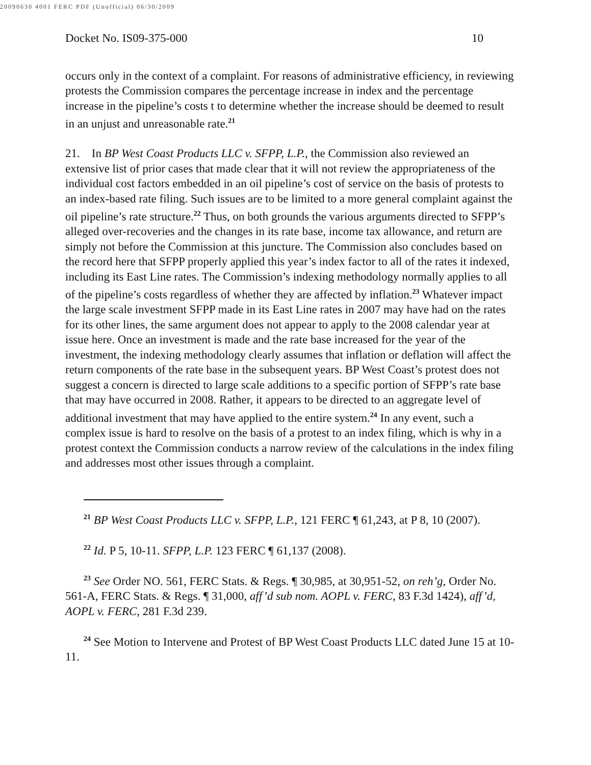20090630 4001 FERC PDF (Unofficial) 06/30/2009
Docket No. IS09-375-000 10
occurs only in the context of a complaint. For reasons of administrative efficiency, in reviewing protests the Commission compares the percentage increase in index and the percentage increase in the pipeline’s costs t to determine whether the increase should be deemed to result in an unjust and unreasonable rate.<sup>21</sup>
21. In BP West Coast Products LLC v. SFPP, L.P., the Commission also reviewed an extensive list of prior cases that made clear that it will not review the appropriateness of the individual cost factors embedded in an oil pipeline’s cost of service on the basis of protests to an index-based rate filing. Such issues are to be limited to a more general complaint against the oil pipeline’s rate structure.<sup>22</sup> Thus, on both grounds the various arguments directed to SFPP’s alleged over-recoveries and the changes in its rate base, income tax allowance, and return are simply not before the Commission at this juncture. The Commission also concludes based on the record here that SFPP properly applied this year’s index factor to all of the rates it indexed, including its East Line rates. The Commission’s indexing methodology normally applies to all of the pipeline’s costs regardless of whether they are affected by inflation.<sup>23</sup> Whatever impact the large scale investment SFPP made in its East Line rates in 2007 may have had on the rates for its other lines, the same argument does not appear to apply to the 2008 calendar year at issue here. Once an investment is made and the rate base increased for the year of the investment, the indexing methodology clearly assumes that inflation or deflation will affect the return components of the rate base in the subsequent years. BP West Coast’s protest does not suggest a concern is directed to large scale additions to a specific portion of SFPP’s rate base that may have occurred in 2008. Rather, it appears to be directed to an aggregate level of additional investment that may have applied to the entire system.<sup>24</sup> In any event, such a complex issue is hard to resolve on the basis of a protest to an index filing, which is why in a protest context the Commission conducts a narrow review of the calculations in the index filing and addresses most other issues through a complaint.
<sup>21</sup> BP West Coast Products LLC v. SFPP, L.P., 121 FERC ¶ 61,243, at P 8, 10 (2007).
<sup>22</sup> Id. P 5, 10-11. SFPP, L.P. 123 FERC ¶ 61,137 (2008).
<sup>23</sup> See Order NO. 561, FERC Stats. & Regs. ¶ 30,985, at 30,951-52, on reh’g, Order No. 561-A, FERC Stats. & Regs. ¶ 31,000, aff’d sub nom. AOPL v. FERC, 83 F.3d 1424), aff’d, AOPL v. FERC, 281 F.3d 239.
<sup>24</sup> See Motion to Intervene and Protest of BP West Coast Products LLC dated June 15 at 10-11.